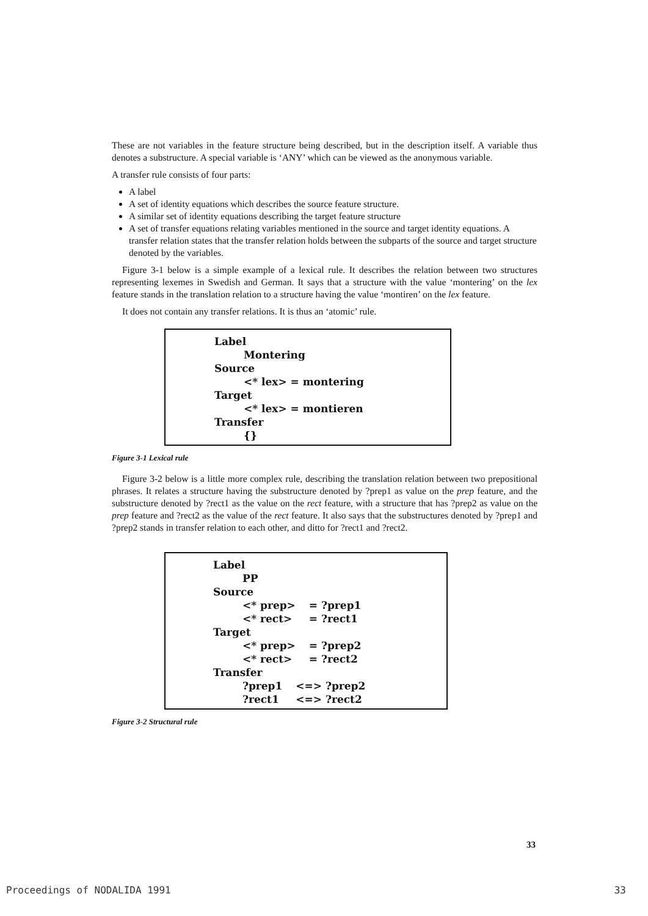These are not variables in the feature structure being described, but in the description itself. A variable thus denotes a substructure. A special variable is ‘ANY’ which can be viewed as the anonymous variable.
A transfer rule consists of four parts:
A label
A set of identity equations which describes the source feature structure.
A similar set of identity equations describing the target feature structure
A set of transfer equations relating variables mentioned in the source and target identity equations. A transfer relation states that the transfer relation holds between the subparts of the source and target structure denoted by the variables.
Figure 3-1 below is a simple example of a lexical rule. It describes the relation between two structures representing lexemes in Swedish and German. It says that a structure with the value ‘montering’ on the lex feature stands in the translation relation to a structure having the value ‘montiren’ on the lex feature.
It does not contain any transfer relations. It is thus an ‘atomic’ rule.
Label
Montering
Source
<* lex> = montering
Target
<* lex> = montieren
Transfer
{}
Figure 3-1 Lexical rule
Figure 3-2 below is a little more complex rule, describing the translation relation between two prepositional phrases. It relates a structure having the substructure denoted by ?prep1 as value on the prep feature, and the substructure denoted by ?rect1 as the value on the rect feature, with a structure that has ?prep2 as value on the prep feature and ?rect2 as the value of the rect feature. It also says that the substructures denoted by ?prep1 and ?prep2 stands in transfer relation to each other, and ditto for ?rect1 and ?rect2.
Label
PP
Source
| <* prep> | = ?prep1 |
| <* rect> | = ?rect1 |
Target
| <* prep> | = ?prep2 |
| <* rect> | = ?rect2 |
Transfer
| ?prep1 | <=> ?prep2 |
| ?rect1 | <=> ?rect2 |
Figure 3-2 Structural rule
33
Proceedings of NODALIDA 1991 33